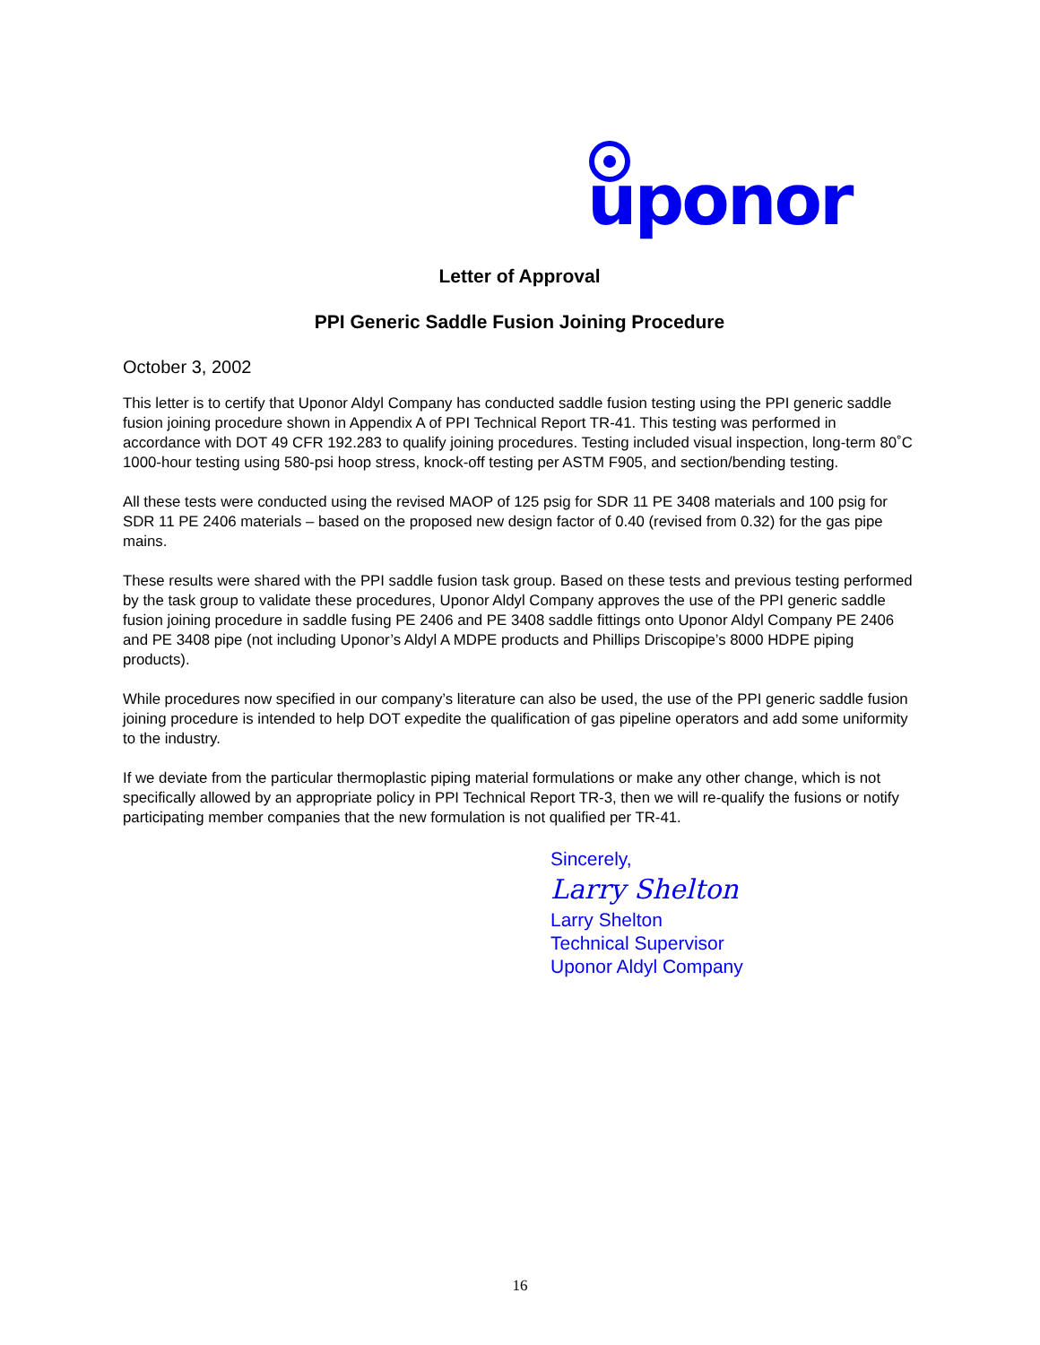uponor
Letter of Approval
PPI Generic Saddle Fusion Joining Procedure
October 3, 2002
This letter is to certify that Uponor Aldyl Company has conducted saddle fusion testing using the PPI generic saddle fusion joining procedure shown in Appendix A of PPI Technical Report TR-41. This testing was performed in accordance with DOT 49 CFR 192.283 to qualify joining procedures. Testing included visual inspection, long-term 80˚C 1000-hour testing using 580-psi hoop stress, knock-off testing per ASTM F905, and section/bending testing.
All these tests were conducted using the revised MAOP of 125 psig for SDR 11 PE 3408 materials and 100 psig for SDR 11 PE 2406 materials – based on the proposed new design factor of 0.40 (revised from 0.32) for the gas pipe mains.
These results were shared with the PPI saddle fusion task group. Based on these tests and previous testing performed by the task group to validate these procedures, Uponor Aldyl Company approves the use of the PPI generic saddle fusion joining procedure in saddle fusing PE 2406 and PE 3408 saddle fittings onto Uponor Aldyl Company PE 2406 and PE 3408 pipe (not including Uponor’s Aldyl A MDPE products and Phillips Driscopipe’s 8000 HDPE piping products).
While procedures now specified in our company’s literature can also be used, the use of the PPI generic saddle fusion joining procedure is intended to help DOT expedite the qualification of gas pipeline operators and add some uniformity to the industry.
If we deviate from the particular thermoplastic piping material formulations or make any other change, which is not specifically allowed by an appropriate policy in PPI Technical Report TR-3, then we will re-qualify the fusions or notify participating member companies that the new formulation is not qualified per TR-41.
Sincerely,
Larry Shelton
Larry Shelton
Technical Supervisor
Uponor Aldyl Company
16